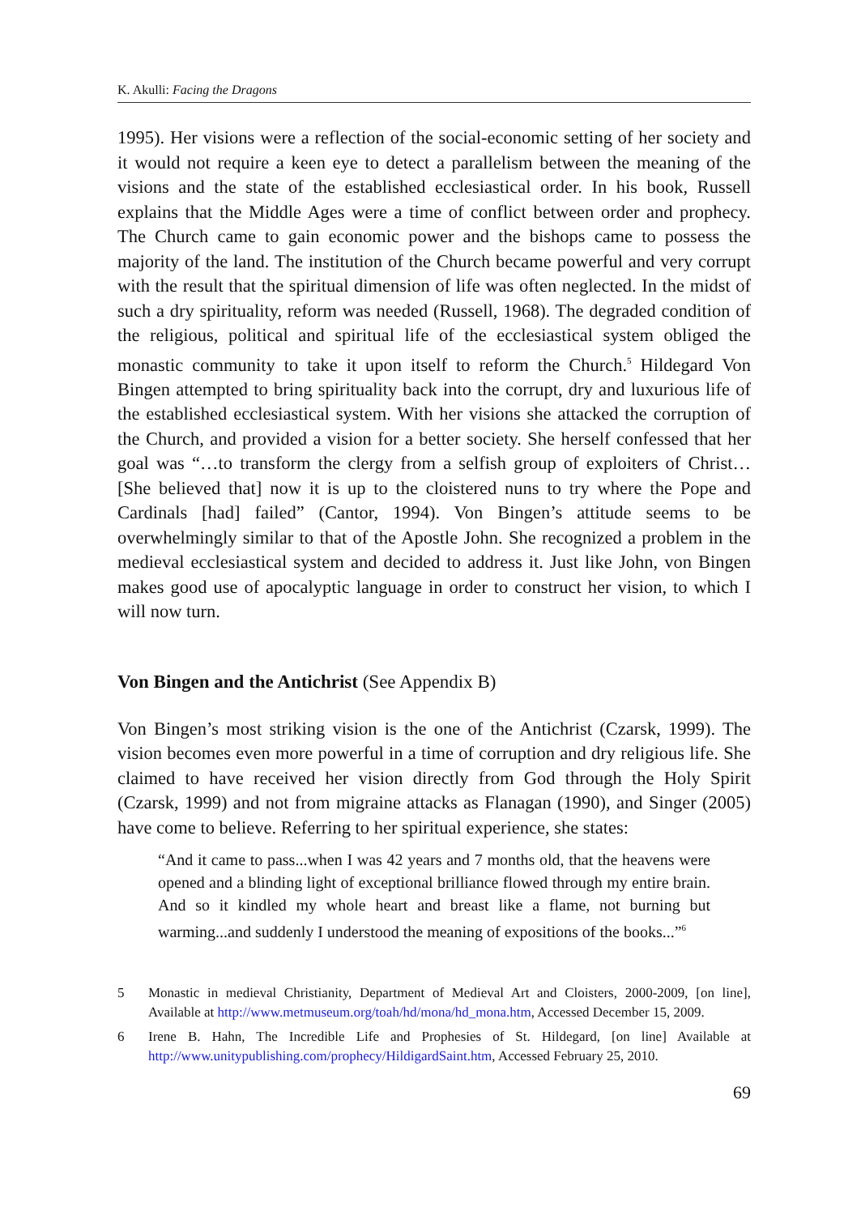K. Akulli: Facing the Dragons
1995). Her visions were a reflection of the social-economic setting of her society and it would not require a keen eye to detect a parallelism between the meaning of the visions and the state of the established ecclesiastical order. In his book, Russell explains that the Middle Ages were a time of conflict between order and prophecy. The Church came to gain economic power and the bishops came to possess the majority of the land. The institution of the Church became powerful and very corrupt with the result that the spiritual dimension of life was often neglected. In the midst of such a dry spirituality, reform was needed (Russell, 1968). The degraded condition of the religious, political and spiritual life of the ecclesiastical system obliged the monastic community to take it upon itself to reform the Church.<sup>5</sup> Hildegard Von Bingen attempted to bring spirituality back into the corrupt, dry and luxurious life of the established ecclesiastical system. With her visions she attacked the corruption of the Church, and provided a vision for a better society. She herself confessed that her goal was “…to transform the clergy from a selfish group of exploiters of Christ… [She believed that] now it is up to the cloistered nuns to try where the Pope and Cardinals [had] failed” (Cantor, 1994). Von Bingen’s attitude seems to be overwhelmingly similar to that of the Apostle John. She recognized a problem in the medieval ecclesiastical system and decided to address it. Just like John, von Bingen makes good use of apocalyptic language in order to construct her vision, to which I will now turn.
Von Bingen and the Antichrist (See Appendix B)
Von Bingen’s most striking vision is the one of the Antichrist (Czarsk, 1999). The vision becomes even more powerful in a time of corruption and dry religious life. She claimed to have received her vision directly from God through the Holy Spirit (Czarsk, 1999) and not from migraine attacks as Flanagan (1990), and Singer (2005) have come to believe. Referring to her spiritual experience, she states:
“And it came to pass...when I was 42 years and 7 months old, that the heavens were opened and a blinding light of exceptional brilliance flowed through my entire brain. And so it kindled my whole heart and breast like a flame, not burning but warming...and suddenly I understood the meaning of expositions of the books...”<sup>6</sup>
5 Monastic in medieval Christianity, Department of Medieval Art and Cloisters, 2000-2009, [on line], Available at http://www.metmuseum.org/toah/hd/mona/hd_mona.htm, Accessed December 15, 2009.
6 Irene B. Hahn, The Incredible Life and Prophesies of St. Hildegard, [on line] Available at http://www.unitypublishing.com/prophecy/HildigardSaint.htm, Accessed February 25, 2010.
69